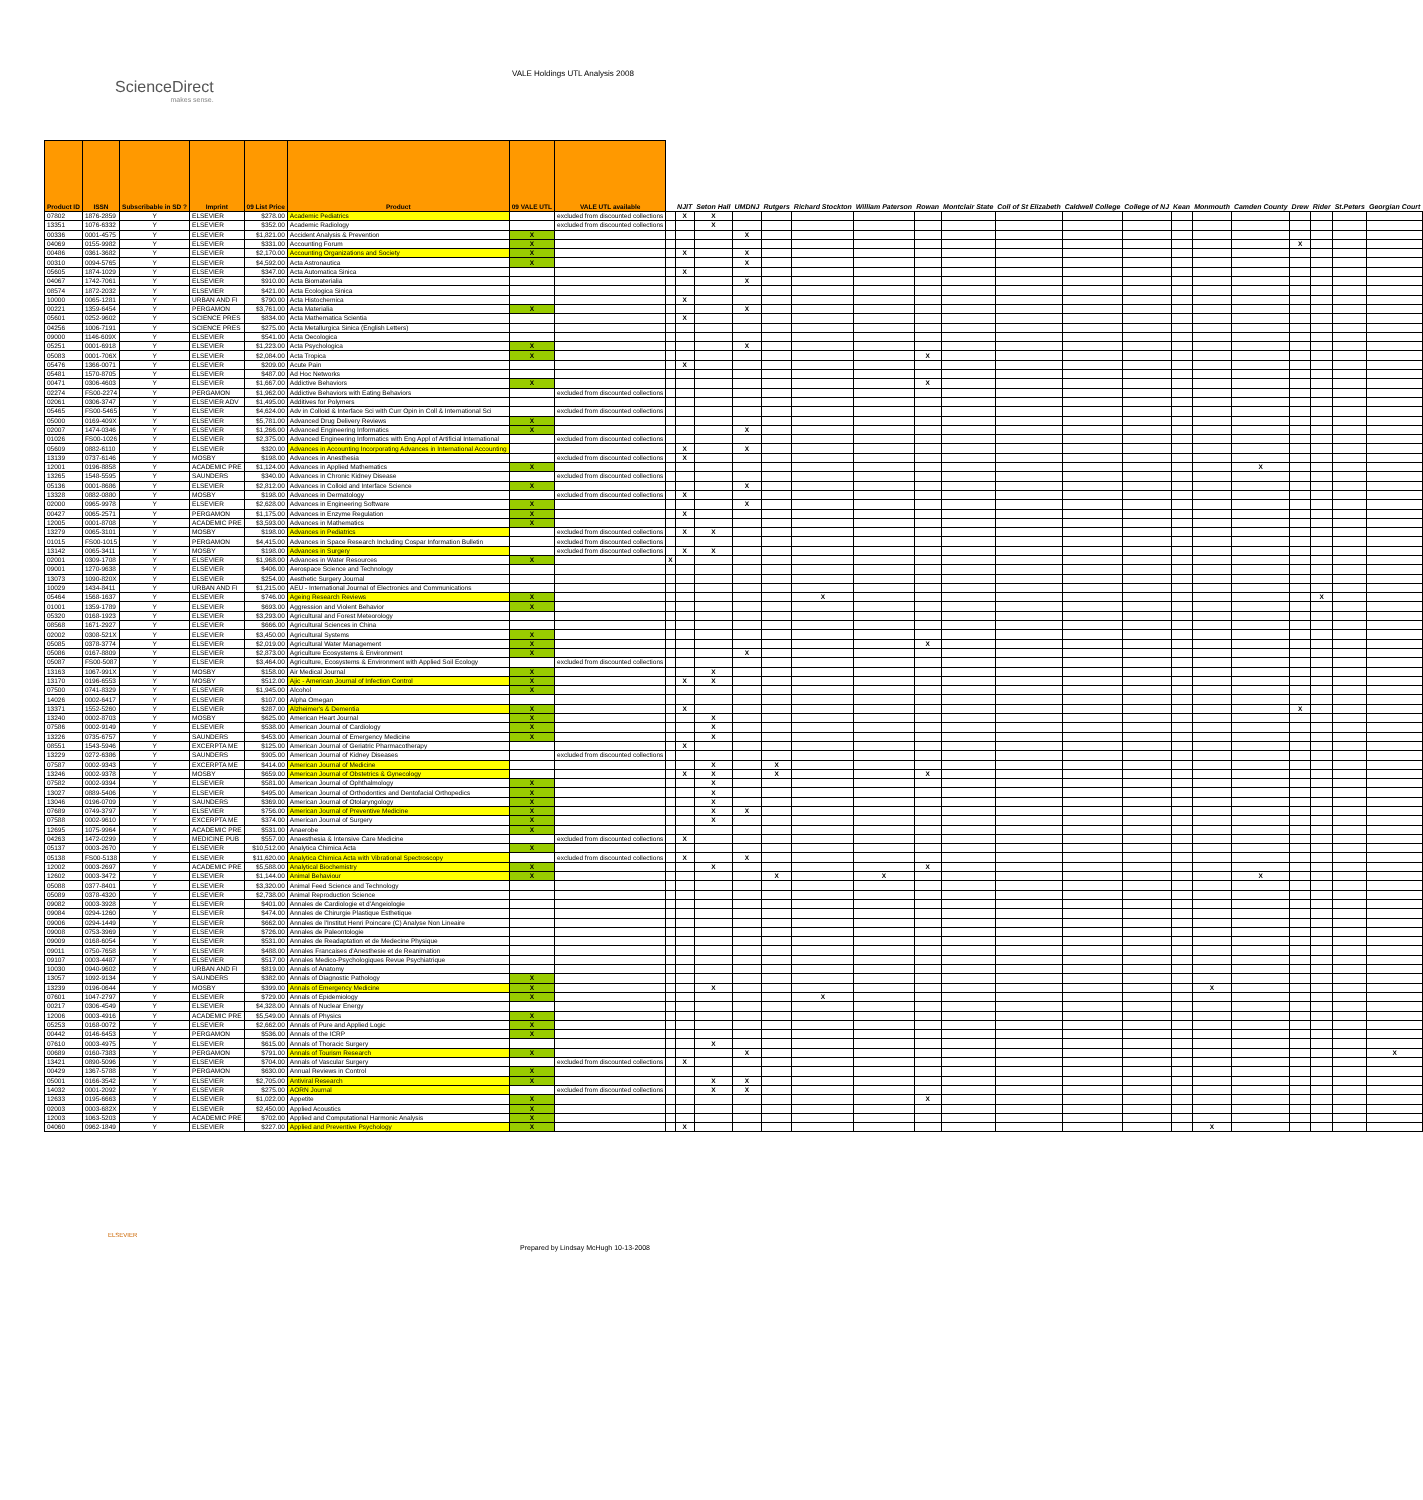ScienceDirect
makes sense.
VALE Holdings UTL Analysis 2008
| Product ID | ISSN | Subscribable in SD ? | Imprint | 09 List Price | Product | 09 VALE UTL | VALE UTL available | | NJIT | Seton Hall | UMDNJ | Rutgers | Richard Stockton | William Paterson | Rowan | Montclair State | Coll of St Elizabeth | Caldwell College | College of NJ | Kean | Monmouth | Camden County | Drew | Rider | St.Peters | Georgian Court |
| --- | --- | --- | --- | --- | --- | --- | --- | --- | --- | --- | --- | --- | --- | --- | --- | --- | --- | --- | --- | --- | --- | --- | --- | --- | --- | --- |
| 07802 | 1876-2859 | Y | ELSEVIER | $278.00 | Academic Pediatrics | | excluded from discounted collections | | X | X | | | | | | | | | | | | | | | | |
| 13351 | 1076-6332 | Y | ELSEVIER | $352.00 | Academic Radiology | | excluded from discounted collections | | | X | | | | | | | | | | | | | | | | |
| 00336 | 0001-4575 | Y | ELSEVIER | $1,821.00 | Accident Analysis & Prevention | X | | | | | X | | | | | | | | | | | | | | | |
| 04069 | 0155-9982 | Y | ELSEVIER | $331.00 | Accounting Forum | X | | | | | | | | | | | | | | | | | X | | | |
| 00486 | 0361-3682 | Y | ELSEVIER | $2,170.00 | Accounting Organizations and Society | X | | | X | | X | | | | | | | | | | | | | | | |
| 00310 | 0094-5765 | Y | ELSEVIER | $4,592.00 | Acta Astronautica | X | | | | | X | | | | | | | | | | | | | | | |
| 05605 | 1874-1029 | Y | ELSEVIER | $347.00 | Acta Automatica Sinica | | | | X | | | | | | | | | | | | | | | | | |
| 04067 | 1742-7061 | Y | ELSEVIER | $910.00 | Acta Biomaterialia | | | | | | X | | | | | | | | | | | | | | | |
| 08574 | 1872-2032 | Y | ELSEVIER | $421.00 | Acta Ecologica Sinica | | | | | | | | | | | | | | | | | | | | | |
| 10000 | 0065-1281 | Y | URBAN AND FI | $790.00 | Acta Histochemica | | | | X | | | | | | | | | | | | | | | | | |
| 00221 | 1359-6454 | Y | PERGAMON | $3,761.00 | Acta Materialia | X | | | | | X | | | | | | | | | | | | | | | |
| 05601 | 0252-9602 | Y | SCIENCE PRES | $834.00 | Acta Mathematica Scientia | | | | X | | | | | | | | | | | | | | | | | |
| 04256 | 1006-7191 | Y | SCIENCE PRES | $275.00 | Acta Metallurgica Sinica (English Letters) | | | | | | | | | | | | | | | | | | | | | |
| 09000 | 1146-609X | Y | ELSEVIER | $541.00 | Acta Oecologica | | | | | | | | | | | | | | | | | | | | | |
| 05251 | 0001-6918 | Y | ELSEVIER | $1,223.00 | Acta Psychologica | X | | | | | X | | | | | | | | | | | | | | | |
| 05083 | 0001-706X | Y | ELSEVIER | $2,084.00 | Acta Tropica | X | | | | | | | | | X | | | | | | | | | | | |
| 05476 | 1366-0071 | Y | ELSEVIER | $209.00 | Acute Pain | | | | X | | | | | | | | | | | | | | | | | |
| 05481 | 1570-8705 | Y | ELSEVIER | $487.00 | Ad Hoc Networks | | | | | | | | | | | | | | | | | | | | | |
| 00471 | 0306-4603 | Y | ELSEVIER | $1,667.00 | Addictive Behaviors | X | | | | | | | | | X | | | | | | | | | | | |
| 02274 | FS00-2274 | Y | PERGAMON | $1,962.00 | Addictive Behaviors with Eating Behaviors | | excluded from discounted collections | | | | | | | | | | | | | | | | | | | |
| 02061 | 0306-3747 | Y | ELSEVIER ADV | $1,495.00 | Additives for Polymers | | | | | | | | | | | | | | | | | | | | | |
| 05465 | FS00-5465 | Y | ELSEVIER | $4,624.00 | Adv in Colloid & Interface Sci with Curr Opin in Coll & International Sci | | excluded from discounted collections | | | | | | | | | | | | | | | | | | | |
| 05000 | 0169-409X | Y | ELSEVIER | $5,781.00 | Advanced Drug Delivery Reviews | X | | | | | | | | | | | | | | | | | | | | |
| 02007 | 1474-0346 | Y | ELSEVIER | $1,266.00 | Advanced Engineering Informatics | X | | | | | X | | | | | | | | | | | | | | | |
| 01026 | FS00-1026 | Y | ELSEVIER | $2,375.00 | Advanced Engineering Informatics with Eng Appl of Artificial International | | excluded from discounted collections | | | | | | | | | | | | | | | | | | | |
| 05609 | 0882-6110 | Y | ELSEVIER | $320.00 | Advances in Accounting Incorporating Advances in International Accounting | | | | X | | X | | | | | | | | | | | | | | | |
| 13139 | 0737-6146 | Y | MOSBY | $198.00 | Advances in Anesthesia | | excluded from discounted collections | | X | | | | | | | | | | | | | | | | | |
| 12001 | 0196-8858 | Y | ACADEMIC PRE | $1,124.00 | Advances in Applied Mathematics | X | | | | | | | | | | | | | | | | X | | | | |
| 13265 | 1548-5595 | Y | SAUNDERS | $340.00 | Advances in Chronic Kidney Disease | | excluded from discounted collections | | | | | | | | | | | | | | | | | | | |
| 05136 | 0001-8686 | Y | ELSEVIER | $2,812.00 | Advances in Colloid and Interface Science | X | | | | | X | | | | | | | | | | | | | | | |
| 13328 | 0882-0880 | Y | MOSBY | $198.00 | Advances in Dermatology | | excluded from discounted collections | | X | | | | | | | | | | | | | | | | | |
| 02000 | 0965-9978 | Y | ELSEVIER | $2,628.00 | Advances in Engineering Software | X | | | | | X | | | | | | | | | | | | | | | |
| 00427 | 0065-2571 | Y | PERGAMON | $1,175.00 | Advances in Enzyme Regulation | X | | | X | | | | | | | | | | | | | | | | | |
| 12005 | 0001-8708 | Y | ACADEMIC PRE | $3,593.00 | Advances in Mathematics | X | | | | | | | | | | | | | | | | | | | | |
| 13279 | 0065-3101 | Y | MOSBY | $198.00 | Advances in Pediatrics | | excluded from discounted collections | | X | X | | | | | | | | | | | | | | | | |
| 01015 | FS00-1015 | Y | PERGAMON | $4,415.00 | Advances in Space Research Including Cospar Information Bulletin | | excluded from discounted collections | | | | | | | | | | | | | | | | | | | |
| 13142 | 0065-3411 | Y | MOSBY | $198.00 | Advances in Surgery | | excluded from discounted collections | | X | X | | | | | | | | | | | | | | | | |
| 02001 | 0309-1708 | Y | ELSEVIER | $1,968.00 | Advances in Water Resources | X | | X | | | | | | | | | | | | | | | | | | |
| 09001 | 1270-9638 | Y | ELSEVIER | $406.00 | Aerospace Science and Technology | | | | | | | | | | | | | | | | | | | | | |
| 13073 | 1090-820X | Y | ELSEVIER | $254.00 | Aesthetic Surgery Journal | | | | | | | | | | | | | | | | | | | | | |
| 10029 | 1434-8411 | Y | URBAN AND FI | $1,215.00 | AEU - International Journal of Electronics and Communications | | | | | | | | | | | | | | | | | | | | | |
| 05464 | 1568-1637 | Y | ELSEVIER | $746.00 | Ageing Research Reviews | X | | | | | | | X | | | | | | | | | | | X | | |
| 01001 | 1359-1789 | Y | ELSEVIER | $693.00 | Aggression and Violent Behavior | X | | | | | | | | | | | | | | | | | | | | |
| 05320 | 0168-1923 | Y | ELSEVIER | $3,293.00 | Agricultural and Forest Meteorology | | | | | | | | | | | | | | | | | | | | | |
| 08568 | 1671-2927 | Y | ELSEVIER | $666.00 | Agricultural Sciences in China | | | | | | | | | | | | | | | | | | | | | |
| 02002 | 0308-521X | Y | ELSEVIER | $3,450.00 | Agricultural Systems | X | | | | | | | | | | | | | | | | | | | | |
| 05085 | 0378-3774 | Y | ELSEVIER | $2,019.00 | Agricultural Water Management | X | | | | | | | | | X | | | | | | | | | | | |
| 05086 | 0167-8809 | Y | ELSEVIER | $2,873.00 | Agriculture Ecosystems & Environment | X | | | | | X | | | | | | | | | | | | | | | |
| 05087 | FS00-5087 | Y | ELSEVIER | $3,464.00 | Agriculture, Ecosystems & Environment with Applied Soil Ecology | | excluded from discounted collections | | | | | | | | | | | | | | | | | | | |
| 13163 | 1067-991X | Y | MOSBY | $158.00 | Air Medical Journal | X | | | | X | | | | | | | | | | | | | | | | |
| 13170 | 0196-6553 | Y | MOSBY | $512.00 | Ajic - American Journal of Infection Control | X | | | X | X | | | | | | | | | | | | | | | | |
| 07500 | 0741-8329 | Y | ELSEVIER | $1,945.00 | Alcohol | X | | | | | | | | | | | | | | | | | | | | |
| 14026 | 0002-6417 | Y | ELSEVIER | $107.00 | Alpha Omegan | | | | | | | | | | | | | | | | | | | | | |
| 13371 | 1552-5260 | Y | ELSEVIER | $287.00 | Alzheimer's & Dementia | X | | | X | | | | | | | | | | | | | | X | | | |
| 13240 | 0002-8703 | Y | MOSBY | $625.00 | American Heart Journal | X | | | | X | | | | | | | | | | | | | | | | |
| 07586 | 0002-9149 | Y | ELSEVIER | $538.00 | American Journal of Cardiology | X | | | | X | | | | | | | | | | | | | | | | |
| 13226 | 0735-6757 | Y | SAUNDERS | $453.00 | American Journal of Emergency Medicine | X | | | | X | | | | | | | | | | | | | | | | |
| 08551 | 1543-5946 | Y | EXCERPTA ME | $125.00 | American Journal of Geriatric Pharmacotherapy | | | | X | | | | | | | | | | | | | | | | | |
| 13229 | 0272-6386 | Y | SAUNDERS | $905.00 | American Journal of Kidney Diseases | | excluded from discounted collections | | | | | | | | | | | | | | | | | | | |
| 07587 | 0002-9343 | Y | EXCERPTA ME | $414.00 | American Journal of Medicine | | | | | X | | X | | | | | | | | | | | | | | |
| 13246 | 0002-9378 | Y | MOSBY | $659.00 | American Journal of Obstetrics & Gynecology | | | | X | X | | X | | | X | | | | | | | | | | | |
| 07582 | 0002-9394 | Y | ELSEVIER | $581.00 | American Journal of Ophthalmology | X | | | | X | | | | | | | | | | | | | | | | |
| 13027 | 0889-5406 | Y | ELSEVIER | $495.00 | American Journal of Orthodontics and Dentofacial Orthopedics | X | | | | X | | | | | | | | | | | | | | | | |
| 13046 | 0196-0709 | Y | SAUNDERS | $369.00 | American Journal of Otolaryngology | X | | | | X | | | | | | | | | | | | | | | | |
| 07689 | 0749-3797 | Y | ELSEVIER | $756.00 | American Journal of Preventive Medicine | X | | | | X | X | | | | | | | | | | | | | | | |
| 07588 | 0002-9610 | Y | EXCERPTA ME | $374.00 | American Journal of Surgery | X | | | | X | | | | | | | | | | | | | | | | |
| 12695 | 1075-9964 | Y | ACADEMIC PRE | $531.00 | Anaerobe | X | | | | | | | | | | | | | | | | | | | | |
| 04263 | 1472-0299 | Y | MEDICINE PUB | $557.00 | Anaesthesia & Intensive Care Medicine | | excluded from discounted collections | | X | | | | | | | | | | | | | | | | | |
| 05137 | 0003-2670 | Y | ELSEVIER | $10,512.00 | Analytica Chimica Acta | X | | | | | | | | | | | | | | | | | | | | |
| 05138 | FS00-5138 | Y | ELSEVIER | $11,620.00 | Analytica Chimica Acta with Vibrational Spectroscopy | | excluded from discounted collections | | X | | X | | | | | | | | | | | | | | | |
| 12002 | 0003-2697 | Y | ACADEMIC PRE | $5,588.00 | Analytical Biochemistry | X | | | | X | | | | | X | | | | | | | | | | | |
| 12602 | 0003-3472 | Y | ELSEVIER | $1,144.00 | Animal Behaviour | X | | | | | | X | | X | | | | | | | | X | | | | |
| 05088 | 0377-8401 | Y | ELSEVIER | $3,320.00 | Animal Feed Science and Technology | | | | | | | | | | | | | | | | | | | | | |
| 05089 | 0378-4320 | Y | ELSEVIER | $2,738.00 | Animal Reproduction Science | | | | | | | | | | | | | | | | | | | | | |
| 09082 | 0003-3928 | Y | ELSEVIER | $401.00 | Annales de Cardiologie et d'Angeiologie | | | | | | | | | | | | | | | | | | | | | |
| 09084 | 0294-1260 | Y | ELSEVIER | $474.00 | Annales de Chirurgie Plastique Esthetique | | | | | | | | | | | | | | | | | | | | | |
| 09006 | 0294-1449 | Y | ELSEVIER | $662.00 | Annales de l'Institut Henri Poincare (C) Analyse Non Lineaire | | | | | | | | | | | | | | | | | | | | | |
| 09008 | 0753-3969 | Y | ELSEVIER | $726.00 | Annales de Paleontologie | | | | | | | | | | | | | | | | | | | | | |
| 09009 | 0168-6054 | Y | ELSEVIER | $531.00 | Annales de Readaptation et de Medecine Physique | | | | | | | | | | | | | | | | | | | | | |
| 09011 | 0750-7658 | Y | ELSEVIER | $488.00 | Annales Francaises d'Anesthesie et de Reanimation | | | | | | | | | | | | | | | | | | | | | |
| 09107 | 0003-4487 | Y | ELSEVIER | $517.00 | Annales Medico-Psychologiques Revue Psychiatrique | | | | | | | | | | | | | | | | | | | | | |
| 10030 | 0940-9602 | Y | URBAN AND FI | $819.00 | Annals of Anatomy | | | | | | | | | | | | | | | | | | | | | |
| 13057 | 1092-9134 | Y | SAUNDERS | $382.00 | Annals of Diagnostic Pathology | X | | | | | | | | | | | | | | | | | | | | |
| 13239 | 0196-0644 | Y | MOSBY | $399.00 | Annals of Emergency Medicine | X | | | | X | | | | | | | | | | | X | | | | | |
| 07601 | 1047-2797 | Y | ELSEVIER | $729.00 | Annals of Epidemiology | X | | | | | | | X | | | | | | | | | | | | | |
| 00217 | 0306-4549 | Y | ELSEVIER | $4,328.00 | Annals of Nuclear Energy | | | | | | | | | | | | | | | | | | | | | |
| 12006 | 0003-4916 | Y | ACADEMIC PRE | $5,549.00 | Annals of Physics | X | | | | | | | | | | | | | | | | | | | | |
| 05253 | 0168-0072 | Y | ELSEVIER | $2,662.00 | Annals of Pure and Applied Logic | X | | | | | | | | | | | | | | | | | | | | |
| 00442 | 0146-6453 | Y | PERGAMON | $536.00 | Annals of the ICRP | X | | | | | | | | | | | | | | | | | | | | |
| 07610 | 0003-4975 | Y | ELSEVIER | $615.00 | Annals of Thoracic Surgery | | | | | X | | | | | | | | | | | | | | | | |
| 00689 | 0160-7383 | Y | PERGAMON | $791.00 | Annals of Tourism Research | X | | | | | X | | | | | | | | | | | | | | | X |
| 13421 | 0890-5096 | Y | ELSEVIER | $704.00 | Annals of Vascular Surgery | | excluded from discounted collections | | X | | | | | | | | | | | | | | | | | |
| 00429 | 1367-5788 | Y | PERGAMON | $630.00 | Annual Reviews in Control | X | | | | | | | | | | | | | | | | | | | | |
| 05001 | 0166-3542 | Y | ELSEVIER | $2,705.00 | Antiviral Research | X | | | | X | X | | | | | | | | | | | | | | | |
| 14032 | 0001-2092 | Y | ELSEVIER | $275.00 | AORN Journal | | excluded from discounted collections | | | X | X | | | | | | | | | | | | | | | |
| 12633 | 0195-6663 | Y | ELSEVIER | $1,022.00 | Appetite | X | | | | | | | | | X | | | | | | | | | | | |
| 02003 | 0003-682X | Y | ELSEVIER | $2,450.00 | Applied Acoustics | X | | | | | | | | | | | | | | | | | | | | |
| 12003 | 1063-5203 | Y | ACADEMIC PRE | $702.00 | Applied and Computational Harmonic Analysis | X | | | | | | | | | | | | | | | | | | | | |
| 04060 | 0962-1849 | Y | ELSEVIER | $227.00 | Applied and Preventive Psychology | X | | | X | | | | | | | | | | | | X | | | | | |
ELSEVIER
Prepared by Lindsay McHugh 10-13-2008